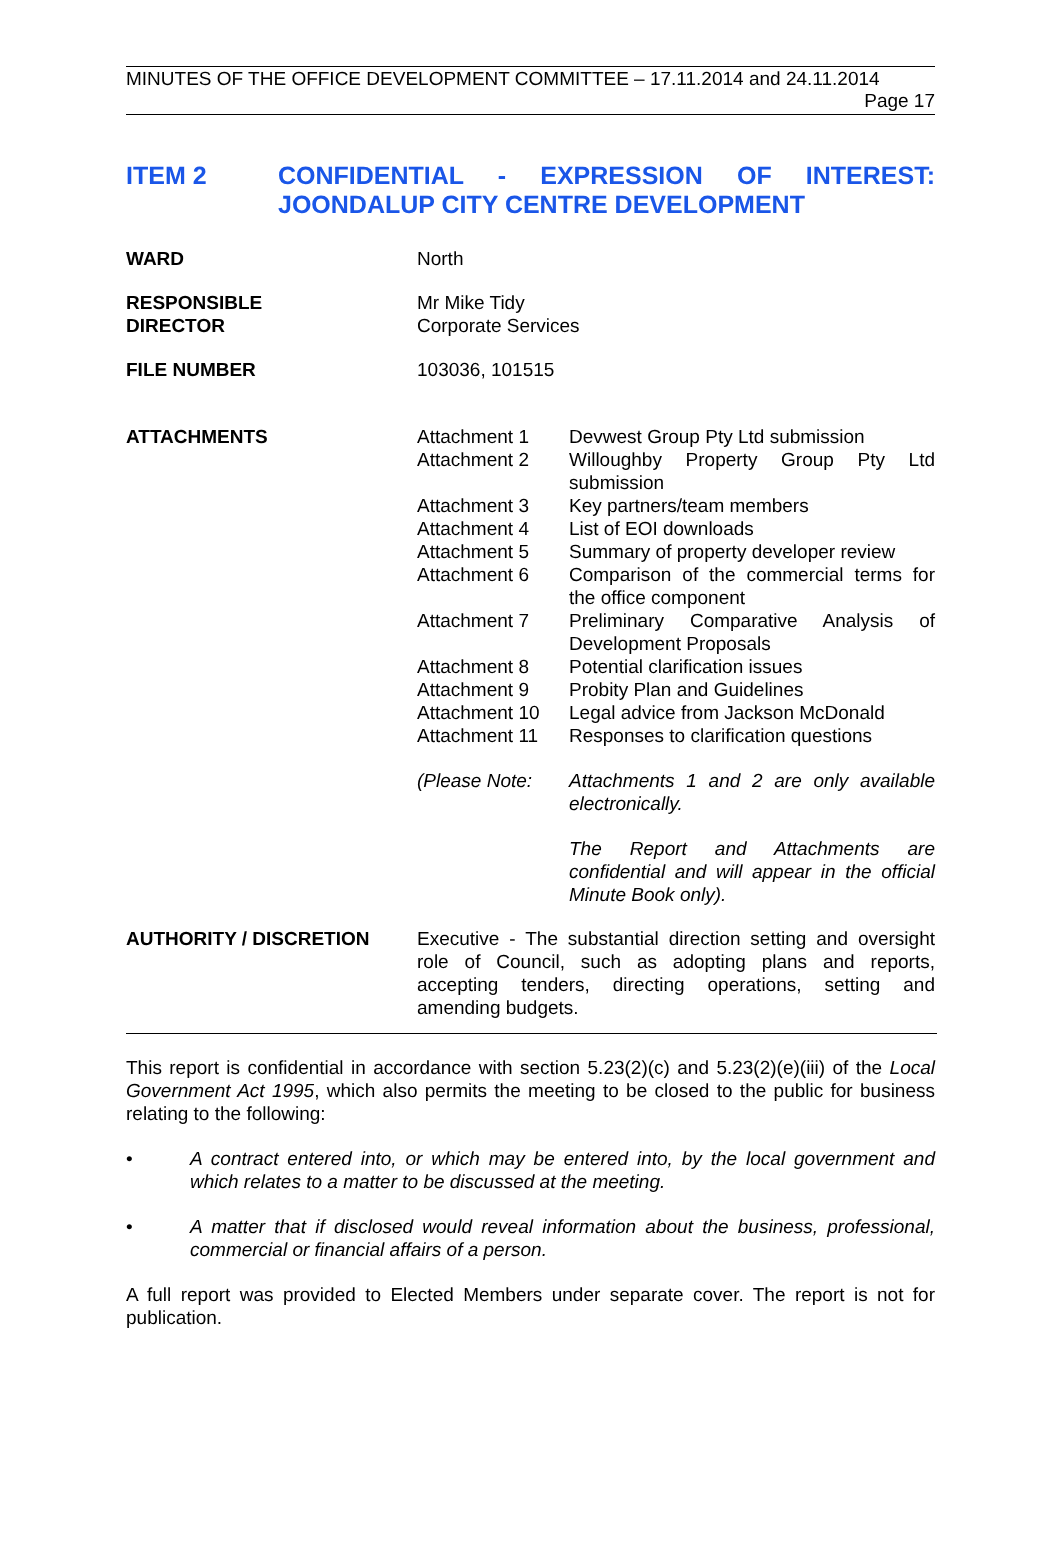MINUTES OF THE OFFICE DEVELOPMENT COMMITTEE – 17.11.2014 and 24.11.2014
Page 17
ITEM 2 CONFIDENTIAL - EXPRESSION OF INTEREST: JOONDALUP CITY CENTRE DEVELOPMENT
WARD North
RESPONSIBLE
DIRECTOR
Mr Mike Tidy
Corporate Services
FILE NUMBER 103036, 101515
ATTACHMENTS Attachment 1 Devwest Group Pty Ltd submission
Attachment 2 Willoughby Property Group Pty Ltd submission
Attachment 3 Key partners/team members
Attachment 4 List of EOI downloads
Attachment 5 Summary of property developer review
Attachment 6 Comparison of the commercial terms for the office component
Attachment 7 Preliminary Comparative Analysis of Development Proposals
Attachment 8 Potential clarification issues
Attachment 9 Probity Plan and Guidelines
Attachment 10 Legal advice from Jackson McDonald
Attachment 11 Responses to clarification questions
(Please Note: Attachments 1 and 2 are only available electronically.
The Report and Attachments are confidential and will appear in the official Minute Book only).
AUTHORITY / DISCRETION Executive - The substantial direction setting and oversight role of Council, such as adopting plans and reports, accepting tenders, directing operations, setting and amending budgets.
This report is confidential in accordance with section 5.23(2)(c) and 5.23(2)(e)(iii) of the Local Government Act 1995, which also permits the meeting to be closed to the public for business relating to the following:
• A contract entered into, or which may be entered into, by the local government and which relates to a matter to be discussed at the meeting.
• A matter that if disclosed would reveal information about the business, professional, commercial or financial affairs of a person.
A full report was provided to Elected Members under separate cover. The report is not for publication.